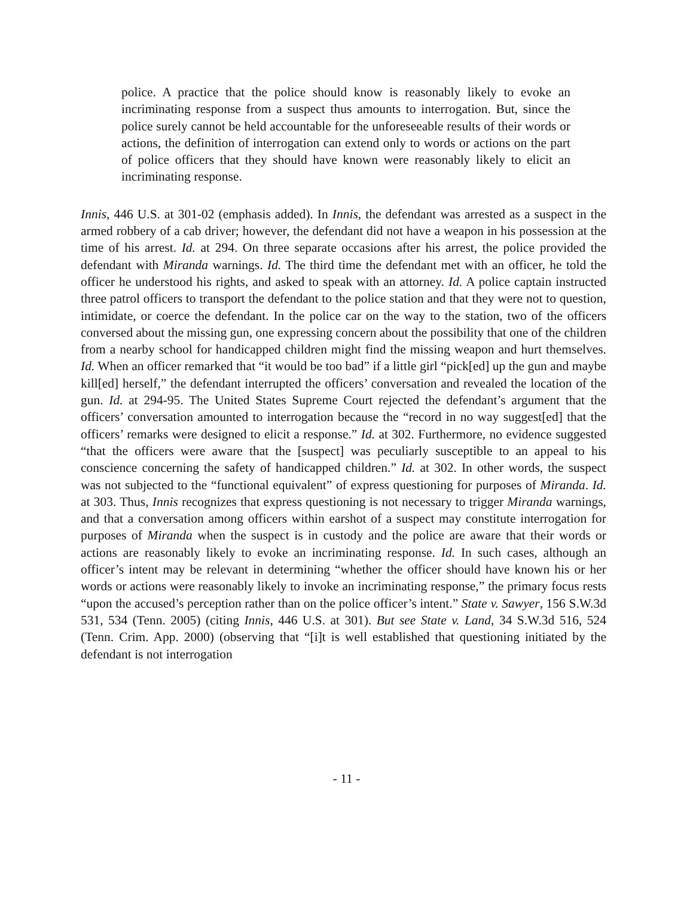police. A practice that the police should know is reasonably likely to evoke an incriminating response from a suspect thus amounts to interrogation. But, since the police surely cannot be held accountable for the unforeseeable results of their words or actions, the definition of interrogation can extend only to words or actions on the part of police officers that they should have known were reasonably likely to elicit an incriminating response.
Innis, 446 U.S. at 301-02 (emphasis added). In Innis, the defendant was arrested as a suspect in the armed robbery of a cab driver; however, the defendant did not have a weapon in his possession at the time of his arrest. Id. at 294. On three separate occasions after his arrest, the police provided the defendant with Miranda warnings. Id. The third time the defendant met with an officer, he told the officer he understood his rights, and asked to speak with an attorney. Id. A police captain instructed three patrol officers to transport the defendant to the police station and that they were not to question, intimidate, or coerce the defendant. In the police car on the way to the station, two of the officers conversed about the missing gun, one expressing concern about the possibility that one of the children from a nearby school for handicapped children might find the missing weapon and hurt themselves. Id. When an officer remarked that “it would be too bad” if a little girl “pick[ed] up the gun and maybe kill[ed] herself,” the defendant interrupted the officers’ conversation and revealed the location of the gun. Id. at 294-95. The United States Supreme Court rejected the defendant’s argument that the officers’ conversation amounted to interrogation because the “record in no way suggest[ed] that the officers’ remarks were designed to elicit a response.” Id. at 302. Furthermore, no evidence suggested “that the officers were aware that the [suspect] was peculiarly susceptible to an appeal to his conscience concerning the safety of handicapped children.” Id. at 302. In other words, the suspect was not subjected to the “functional equivalent” of express questioning for purposes of Miranda. Id. at 303. Thus, Innis recognizes that express questioning is not necessary to trigger Miranda warnings, and that a conversation among officers within earshot of a suspect may constitute interrogation for purposes of Miranda when the suspect is in custody and the police are aware that their words or actions are reasonably likely to evoke an incriminating response. Id. In such cases, although an officer’s intent may be relevant in determining “whether the officer should have known his or her words or actions were reasonably likely to invoke an incriminating response,” the primary focus rests “upon the accused’s perception rather than on the police officer’s intent.” State v. Sawyer, 156 S.W.3d 531, 534 (Tenn. 2005) (citing Innis, 446 U.S. at 301). But see State v. Land, 34 S.W.3d 516, 524 (Tenn. Crim. App. 2000) (observing that “[i]t is well established that questioning initiated by the defendant is not interrogation
- 11 -